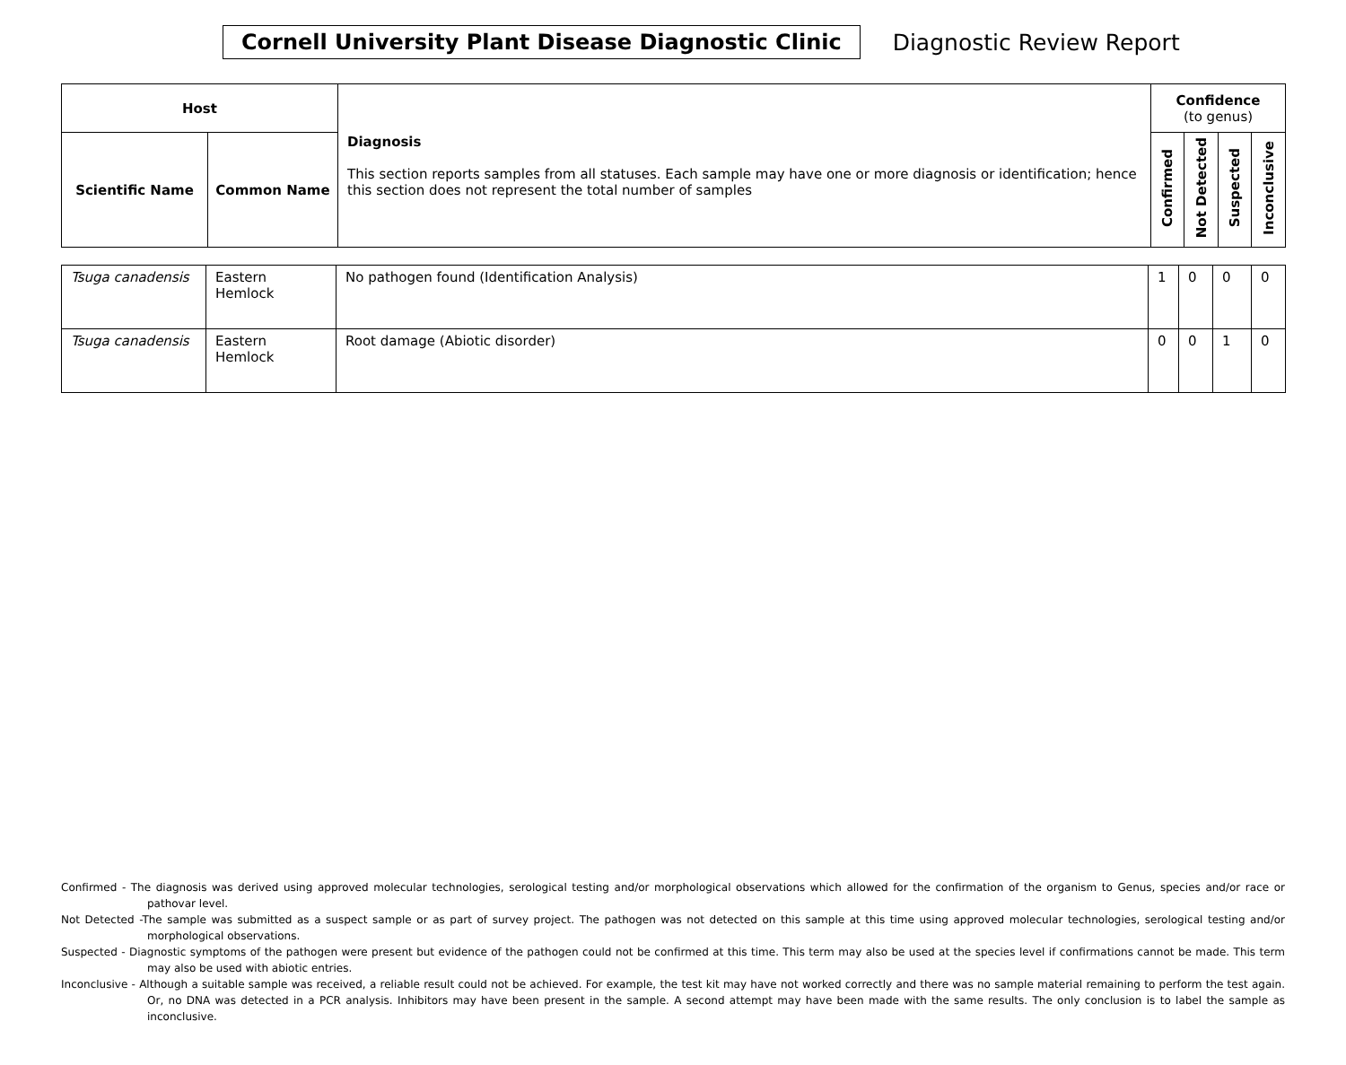Cornell University Plant Disease Diagnostic Clinic
Diagnostic Review Report
| Host | | Diagnosis This section reports samples from all statuses. Each sample may have one or more diagnosis or identification; hence this section does not represent the total number of samples | Confidence (to genus) | | | |
| --- | --- | --- | --- | --- | --- | --- |
| Scientific Name | Common Name | | Confirmed | Not Detected | Suspected | Inconclusive |
| Tsuga canadensis | Eastern Hemlock | No pathogen found (Identification Analysis) | 1 | 0 | 0 | 0 |
| Tsuga canadensis | Eastern Hemlock | Root damage (Abiotic disorder) | 0 | 0 | 1 | 0 |
Confirmed - The diagnosis was derived using approved molecular technologies, serological testing and/or morphological observations which allowed for the confirmation of the organism to Genus, species and/or race or pathovar level.
Not Detected -The sample was submitted as a suspect sample or as part of survey project. The pathogen was not detected on this sample at this time using approved molecular technologies, serological testing and/or morphological observations.
Suspected - Diagnostic symptoms of the pathogen were present but evidence of the pathogen could not be confirmed at this time. This term may also be used at the species level if confirmations cannot be made. This term may also be used with abiotic entries.
Inconclusive - Although a suitable sample was received, a reliable result could not be achieved. For example, the test kit may have not worked correctly and there was no sample material remaining to perform the test again. Or, no DNA was detected in a PCR analysis. Inhibitors may have been present in the sample. A second attempt may have been made with the same results. The only conclusion is to label the sample as inconclusive.